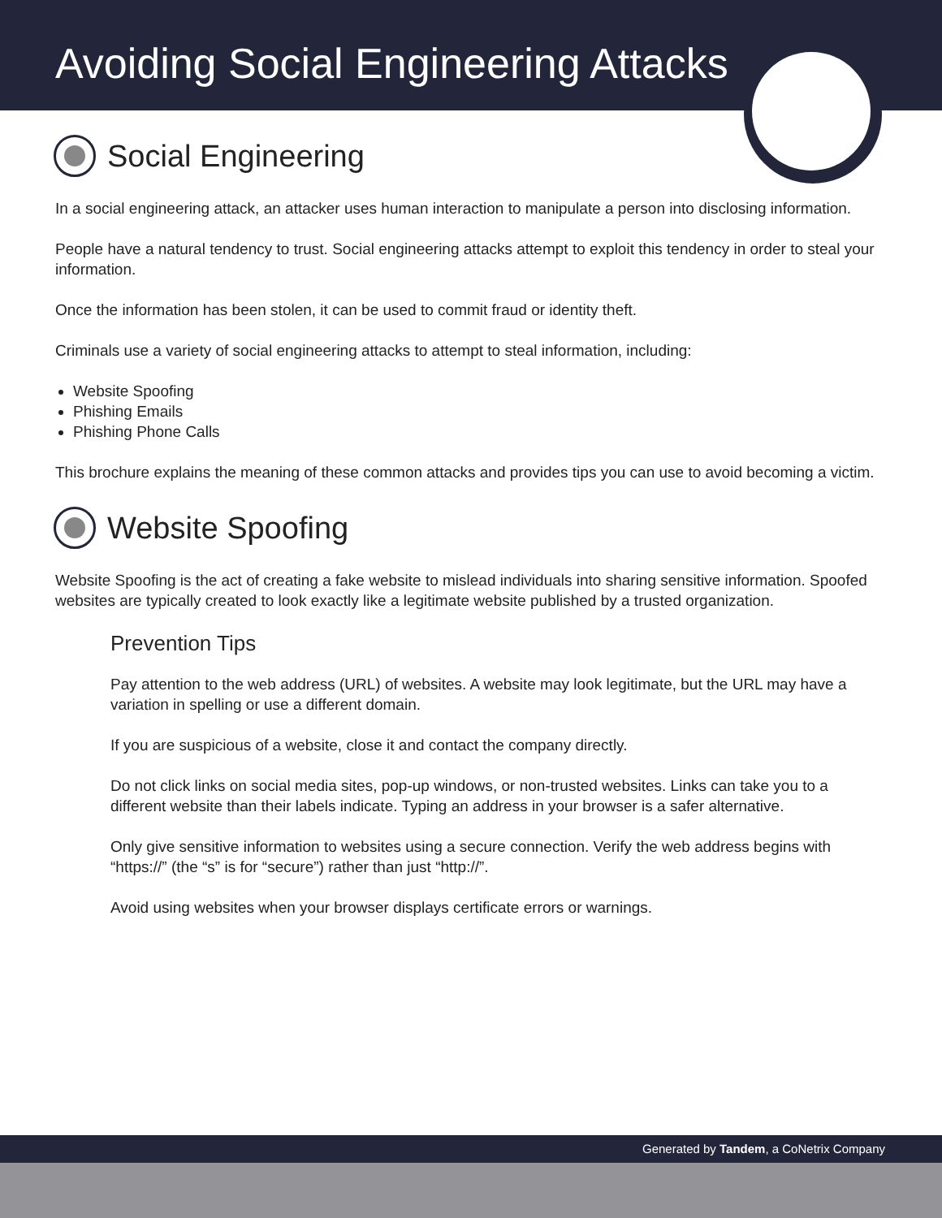Avoiding Social Engineering Attacks
Social Engineering
In a social engineering attack, an attacker uses human interaction to manipulate a person into disclosing information.
People have a natural tendency to trust. Social engineering attacks attempt to exploit this tendency in order to steal your information.
Once the information has been stolen, it can be used to commit fraud or identity theft.
Criminals use a variety of social engineering attacks to attempt to steal information, including:
Website Spoofing
Phishing Emails
Phishing Phone Calls
This brochure explains the meaning of these common attacks and provides tips you can use to avoid becoming a victim.
Website Spoofing
Website Spoofing is the act of creating a fake website to mislead individuals into sharing sensitive information. Spoofed websites are typically created to look exactly like a legitimate website published by a trusted organization.
Prevention Tips
Pay attention to the web address (URL) of websites. A website may look legitimate, but the URL may have a variation in spelling or use a different domain.
If you are suspicious of a website, close it and contact the company directly.
Do not click links on social media sites, pop-up windows, or non-trusted websites. Links can take you to a different website than their labels indicate. Typing an address in your browser is a safer alternative.
Only give sensitive information to websites using a secure connection. Verify the web address begins with “https://” (the “s” is for “secure”) rather than just “http://”.
Avoid using websites when your browser displays certificate errors or warnings.
Generated by Tandem, a CoNetrix Company